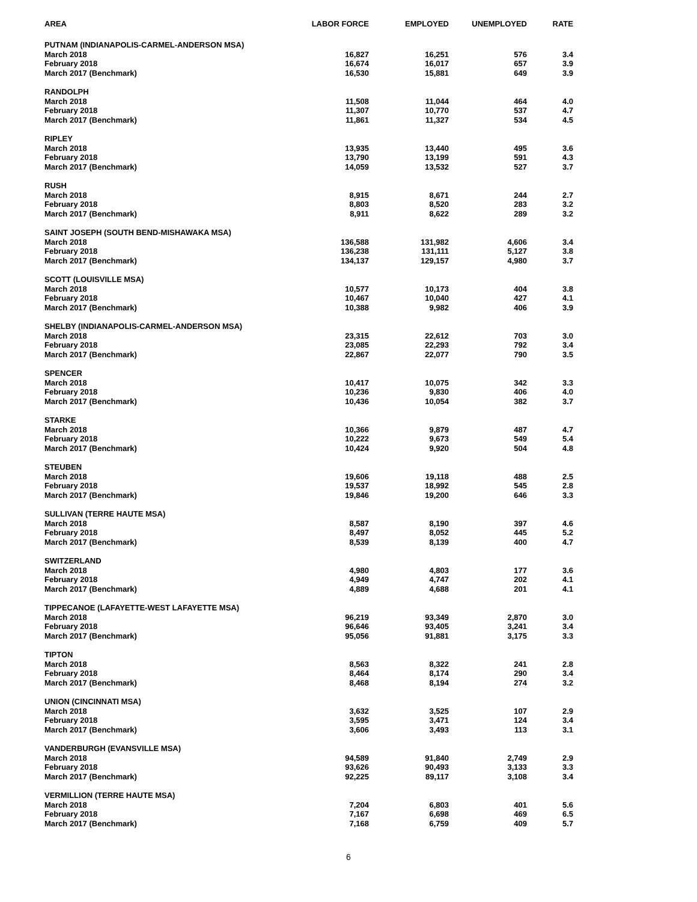| AREA | LABOR FORCE | EMPLOYED | UNEMPLOYED | RATE |
| --- | --- | --- | --- | --- |
| PUTNAM (INDIANAPOLIS-CARMEL-ANDERSON MSA) | | | | |
| March 2018 | 16,827 | 16,251 | 576 | 3.4 |
| February 2018 | 16,674 | 16,017 | 657 | 3.9 |
| March 2017 (Benchmark) | 16,530 | 15,881 | 649 | 3.9 |
| RANDOLPH | | | | |
| March 2018 | 11,508 | 11,044 | 464 | 4.0 |
| February 2018 | 11,307 | 10,770 | 537 | 4.7 |
| March 2017 (Benchmark) | 11,861 | 11,327 | 534 | 4.5 |
| RIPLEY | | | | |
| March 2018 | 13,935 | 13,440 | 495 | 3.6 |
| February 2018 | 13,790 | 13,199 | 591 | 4.3 |
| March 2017 (Benchmark) | 14,059 | 13,532 | 527 | 3.7 |
| RUSH | | | | |
| March 2018 | 8,915 | 8,671 | 244 | 2.7 |
| February 2018 | 8,803 | 8,520 | 283 | 3.2 |
| March 2017 (Benchmark) | 8,911 | 8,622 | 289 | 3.2 |
| SAINT JOSEPH (SOUTH BEND-MISHAWAKA MSA) | | | | |
| March 2018 | 136,588 | 131,982 | 4,606 | 3.4 |
| February 2018 | 136,238 | 131,111 | 5,127 | 3.8 |
| March 2017 (Benchmark) | 134,137 | 129,157 | 4,980 | 3.7 |
| SCOTT (LOUISVILLE MSA) | | | | |
| March 2018 | 10,577 | 10,173 | 404 | 3.8 |
| February 2018 | 10,467 | 10,040 | 427 | 4.1 |
| March 2017 (Benchmark) | 10,388 | 9,982 | 406 | 3.9 |
| SHELBY (INDIANAPOLIS-CARMEL-ANDERSON MSA) | | | | |
| March 2018 | 23,315 | 22,612 | 703 | 3.0 |
| February 2018 | 23,085 | 22,293 | 792 | 3.4 |
| March 2017 (Benchmark) | 22,867 | 22,077 | 790 | 3.5 |
| SPENCER | | | | |
| March 2018 | 10,417 | 10,075 | 342 | 3.3 |
| February 2018 | 10,236 | 9,830 | 406 | 4.0 |
| March 2017 (Benchmark) | 10,436 | 10,054 | 382 | 3.7 |
| STARKE | | | | |
| March 2018 | 10,366 | 9,879 | 487 | 4.7 |
| February 2018 | 10,222 | 9,673 | 549 | 5.4 |
| March 2017 (Benchmark) | 10,424 | 9,920 | 504 | 4.8 |
| STEUBEN | | | | |
| March 2018 | 19,606 | 19,118 | 488 | 2.5 |
| February 2018 | 19,537 | 18,992 | 545 | 2.8 |
| March 2017 (Benchmark) | 19,846 | 19,200 | 646 | 3.3 |
| SULLIVAN (TERRE HAUTE MSA) | | | | |
| March 2018 | 8,587 | 8,190 | 397 | 4.6 |
| February 2018 | 8,497 | 8,052 | 445 | 5.2 |
| March 2017 (Benchmark) | 8,539 | 8,139 | 400 | 4.7 |
| SWITZERLAND | | | | |
| March 2018 | 4,980 | 4,803 | 177 | 3.6 |
| February 2018 | 4,949 | 4,747 | 202 | 4.1 |
| March 2017 (Benchmark) | 4,889 | 4,688 | 201 | 4.1 |
| TIPPECANOE (LAFAYETTE-WEST LAFAYETTE MSA) | | | | |
| March 2018 | 96,219 | 93,349 | 2,870 | 3.0 |
| February 2018 | 96,646 | 93,405 | 3,241 | 3.4 |
| March 2017 (Benchmark) | 95,056 | 91,881 | 3,175 | 3.3 |
| TIPTON | | | | |
| March 2018 | 8,563 | 8,322 | 241 | 2.8 |
| February 2018 | 8,464 | 8,174 | 290 | 3.4 |
| March 2017 (Benchmark) | 8,468 | 8,194 | 274 | 3.2 |
| UNION (CINCINNATI MSA) | | | | |
| March 2018 | 3,632 | 3,525 | 107 | 2.9 |
| February 2018 | 3,595 | 3,471 | 124 | 3.4 |
| March 2017 (Benchmark) | 3,606 | 3,493 | 113 | 3.1 |
| VANDERBURGH (EVANSVILLE MSA) | | | | |
| March 2018 | 94,589 | 91,840 | 2,749 | 2.9 |
| February 2018 | 93,626 | 90,493 | 3,133 | 3.3 |
| March 2017 (Benchmark) | 92,225 | 89,117 | 3,108 | 3.4 |
| VERMILLION (TERRE HAUTE MSA) | | | | |
| March 2018 | 7,204 | 6,803 | 401 | 5.6 |
| February 2018 | 7,167 | 6,698 | 469 | 6.5 |
| March 2017 (Benchmark) | 7,168 | 6,759 | 409 | 5.7 |
6